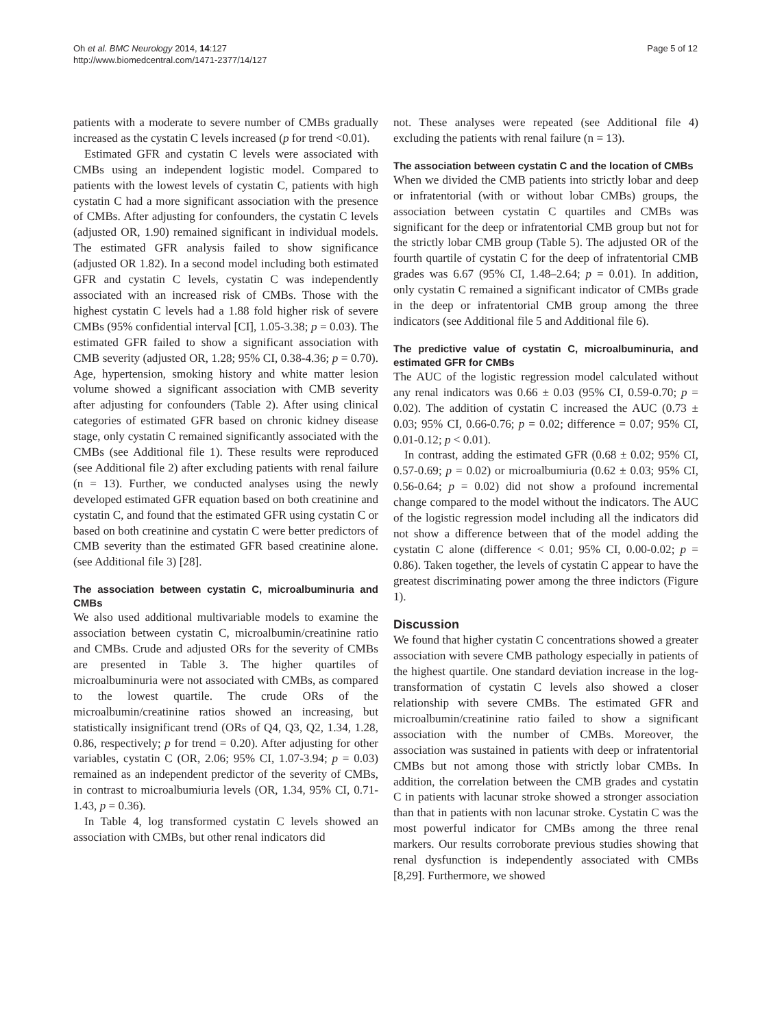Oh et al. BMC Neurology 2014, 14:127
http://www.biomedcentral.com/1471-2377/14/127
Page 5 of 12
patients with a moderate to severe number of CMBs gradually increased as the cystatin C levels increased (p for trend <0.01).
Estimated GFR and cystatin C levels were associated with CMBs using an independent logistic model. Compared to patients with the lowest levels of cystatin C, patients with high cystatin C had a more significant association with the presence of CMBs. After adjusting for confounders, the cystatin C levels (adjusted OR, 1.90) remained significant in individual models. The estimated GFR analysis failed to show significance (adjusted OR 1.82). In a second model including both estimated GFR and cystatin C levels, cystatin C was independently associated with an increased risk of CMBs. Those with the highest cystatin C levels had a 1.88 fold higher risk of severe CMBs (95% confidential interval [CI], 1.05-3.38; p = 0.03). The estimated GFR failed to show a significant association with CMB severity (adjusted OR, 1.28; 95% CI, 0.38-4.36; p = 0.70). Age, hypertension, smoking history and white matter lesion volume showed a significant association with CMB severity after adjusting for confounders (Table 2). After using clinical categories of estimated GFR based on chronic kidney disease stage, only cystatin C remained significantly associated with the CMBs (see Additional file 1). These results were reproduced (see Additional file 2) after excluding patients with renal failure (n = 13). Further, we conducted analyses using the newly developed estimated GFR equation based on both creatinine and cystatin C, and found that the estimated GFR using cystatin C or based on both creatinine and cystatin C were better predictors of CMB severity than the estimated GFR based creatinine alone. (see Additional file 3) [28].
The association between cystatin C, microalbuminuria and CMBs
We also used additional multivariable models to examine the association between cystatin C, microalbumin/creatinine ratio and CMBs. Crude and adjusted ORs for the severity of CMBs are presented in Table 3. The higher quartiles of microalbuminuria were not associated with CMBs, as compared to the lowest quartile. The crude ORs of the microalbumin/creatinine ratios showed an increasing, but statistically insignificant trend (ORs of Q4, Q3, Q2, 1.34, 1.28, 0.86, respectively; p for trend = 0.20). After adjusting for other variables, cystatin C (OR, 2.06; 95% CI, 1.07-3.94; p = 0.03) remained as an independent predictor of the severity of CMBs, in contrast to microalbumiuria levels (OR, 1.34, 95% CI, 0.71-1.43, p = 0.36).
In Table 4, log transformed cystatin C levels showed an association with CMBs, but other renal indicators did
not. These analyses were repeated (see Additional file 4) excluding the patients with renal failure (n = 13).
The association between cystatin C and the location of CMBs
When we divided the CMB patients into strictly lobar and deep or infratentorial (with or without lobar CMBs) groups, the association between cystatin C quartiles and CMBs was significant for the deep or infratentorial CMB group but not for the strictly lobar CMB group (Table 5). The adjusted OR of the fourth quartile of cystatin C for the deep of infratentorial CMB grades was 6.67 (95% CI, 1.48–2.64; p = 0.01). In addition, only cystatin C remained a significant indicator of CMBs grade in the deep or infratentorial CMB group among the three indicators (see Additional file 5 and Additional file 6).
The predictive value of cystatin C, microalbuminuria, and estimated GFR for CMBs
The AUC of the logistic regression model calculated without any renal indicators was 0.66 ± 0.03 (95% CI, 0.59-0.70; p = 0.02). The addition of cystatin C increased the AUC (0.73 ± 0.03; 95% CI, 0.66-0.76; p = 0.02; difference = 0.07; 95% CI, 0.01-0.12; p < 0.01).
In contrast, adding the estimated GFR (0.68 ± 0.02; 95% CI, 0.57-0.69; p = 0.02) or microalbumiuria (0.62 ± 0.03; 95% CI, 0.56-0.64; p = 0.02) did not show a profound incremental change compared to the model without the indicators. The AUC of the logistic regression model including all the indicators did not show a difference between that of the model adding the cystatin C alone (difference < 0.01; 95% CI, 0.00-0.02; p = 0.86). Taken together, the levels of cystatin C appear to have the greatest discriminating power among the three indictors (Figure 1).
Discussion
We found that higher cystatin C concentrations showed a greater association with severe CMB pathology especially in patients of the highest quartile. One standard deviation increase in the log-transformation of cystatin C levels also showed a closer relationship with severe CMBs. The estimated GFR and microalbumin/creatinine ratio failed to show a significant association with the number of CMBs. Moreover, the association was sustained in patients with deep or infratentorial CMBs but not among those with strictly lobar CMBs. In addition, the correlation between the CMB grades and cystatin C in patients with lacunar stroke showed a stronger association than that in patients with non lacunar stroke. Cystatin C was the most powerful indicator for CMBs among the three renal markers. Our results corroborate previous studies showing that renal dysfunction is independently associated with CMBs [8,29]. Furthermore, we showed